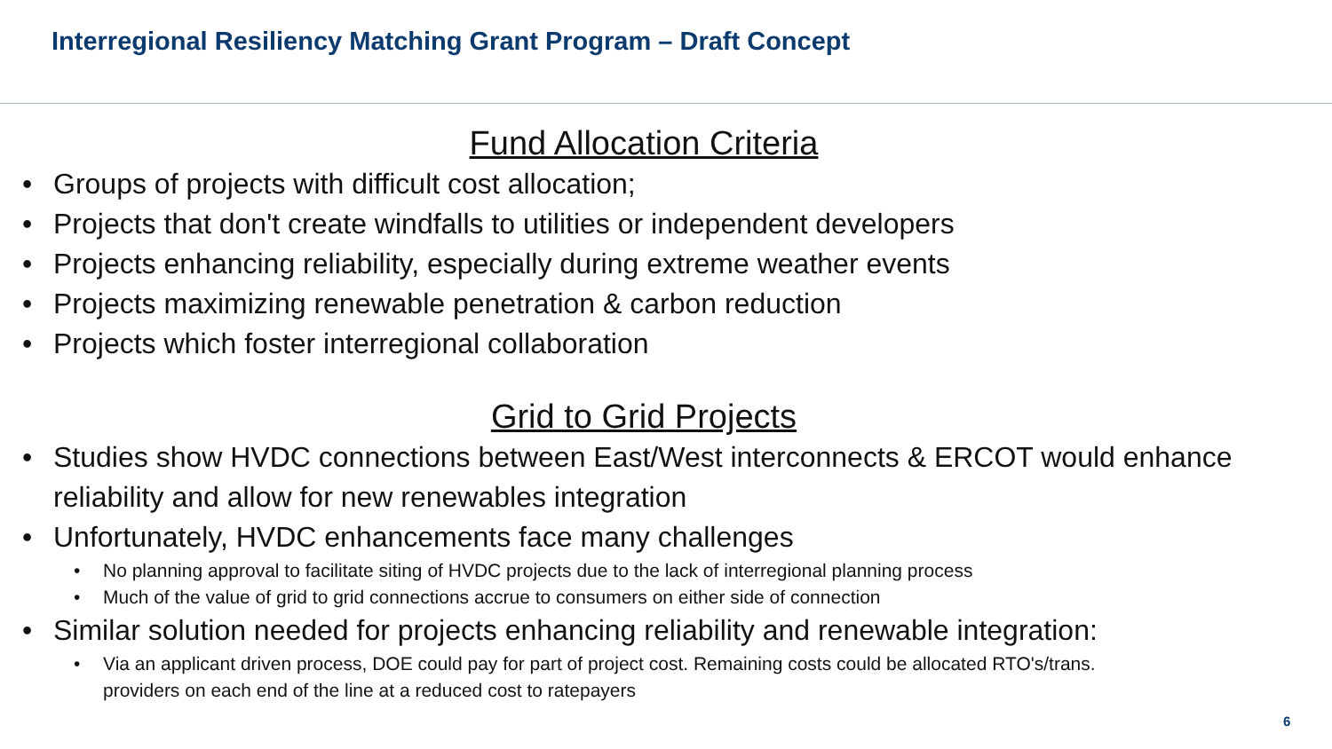Interregional Resiliency Matching Grant Program – Draft Concept
Fund Allocation Criteria
• Groups of projects with difficult cost allocation;
• Projects that don't create windfalls to utilities or independent developers
• Projects enhancing reliability, especially during extreme weather events
• Projects maximizing renewable penetration & carbon reduction
• Projects which foster interregional collaboration
Grid to Grid Projects
• Studies show HVDC connections between East/West interconnects & ERCOT would enhance reliability and allow for new renewables integration
• Unfortunately, HVDC enhancements face many challenges
• No planning approval to facilitate siting of HVDC projects due to the lack of interregional planning process
• Much of the value of grid to grid connections accrue to consumers on either side of connection
• Similar solution needed for projects enhancing reliability and renewable integration:
• Via an applicant driven process, DOE could pay for part of project cost. Remaining costs could be allocated RTO's/trans. providers on each end of the line at a reduced cost to ratepayers
6